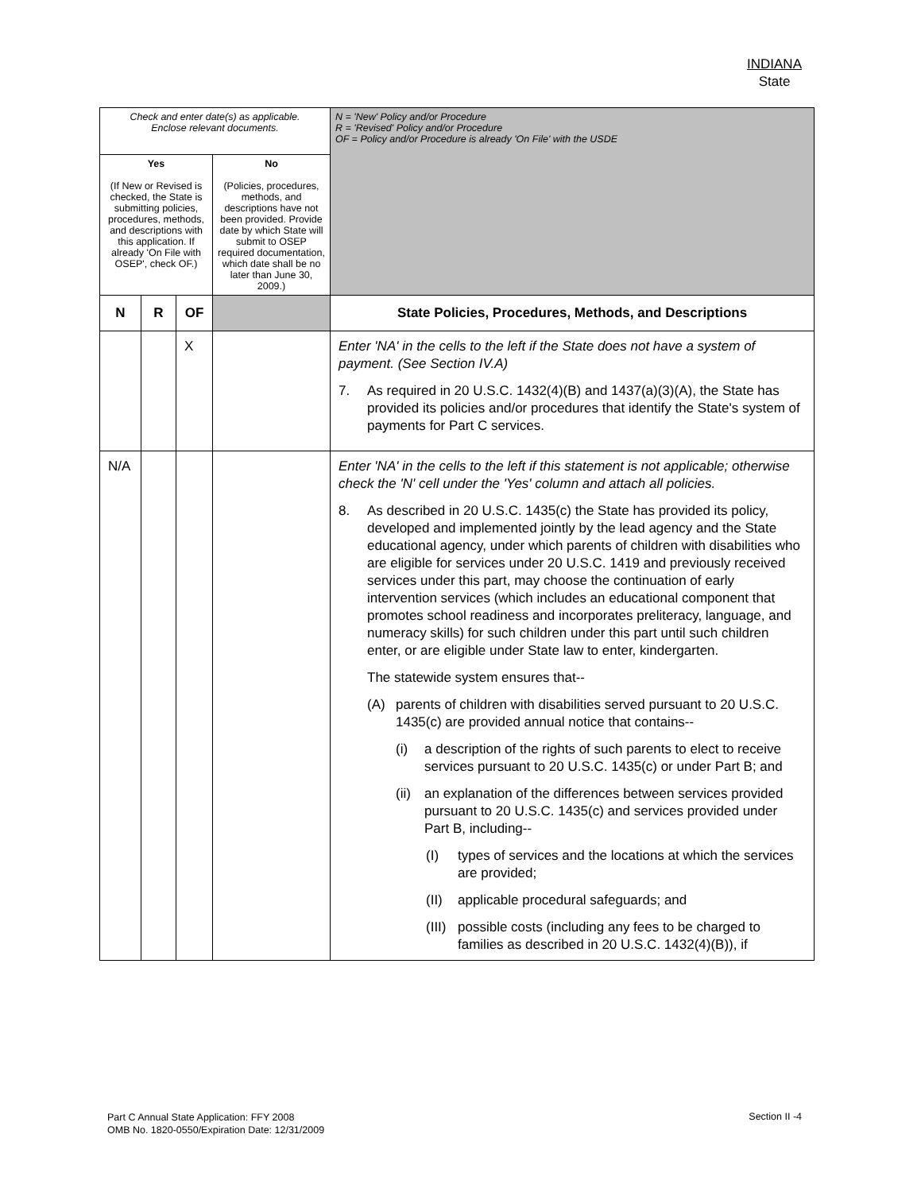INDIANA
State
| Check and enter date(s) as applicable. Enclose relevant documents. | | | | N = 'New' Policy and/or Procedure R = 'Revised' Policy and/or Procedure OF = Policy and/or Procedure is already 'On File' with the USDE |
| Yes (If New or Revised is checked, the State is submitting policies, procedures, methods, and descriptions with this application. If already 'On File with OSEP', check OF.) | | | No (Policies, procedures, methods, and descriptions have not been provided. Provide date by which State will submit to OSEP required documentation, which date shall be no later than June 30, 2009.) | |
| N | R | OF | | State Policies, Procedures, Methods, and Descriptions |
| | | X | | Enter 'NA' in the cells to the left if the State does not have a system of payment. (See Section IV.A) 7. As required in 20 U.S.C. 1432(4)(B) and 1437(a)(3)(A), the State has provided its policies and/or procedures that identify the State's system of payments for Part C services. |
| N/A | | | | Enter 'NA' in the cells to the left if this statement is not applicable; otherwise check the 'N' cell under the 'Yes' column and attach all policies. 8. As described in 20 U.S.C. 1435(c) the State has provided its policy, developed and implemented jointly by the lead agency and the State educational agency, under which parents of children with disabilities who are eligible for services under 20 U.S.C. 1419 and previously received services under this part, may choose the continuation of early intervention services (which includes an educational component that promotes school readiness and incorporates preliteracy, language, and numeracy skills) for such children under this part until such children enter, or are eligible under State law to enter, kindergarten. The statewide system ensures that-- (A) parents of children with disabilities served pursuant to 20 U.S.C. 1435(c) are provided annual notice that contains-- (i) a description of the rights of such parents to elect to receive services pursuant to 20 U.S.C. 1435(c) or under Part B; and (ii) an explanation of the differences between services provided pursuant to 20 U.S.C. 1435(c) and services provided under Part B, including-- (I) types of services and the locations at which the services are provided; (II) applicable procedural safeguards; and (III) possible costs (including any fees to be charged to families as described in 20 U.S.C. 1432(4)(B)), if |
Part C Annual State Application: FFY 2008
OMB No. 1820-0550/Expiration Date: 12/31/2009
Section II -4